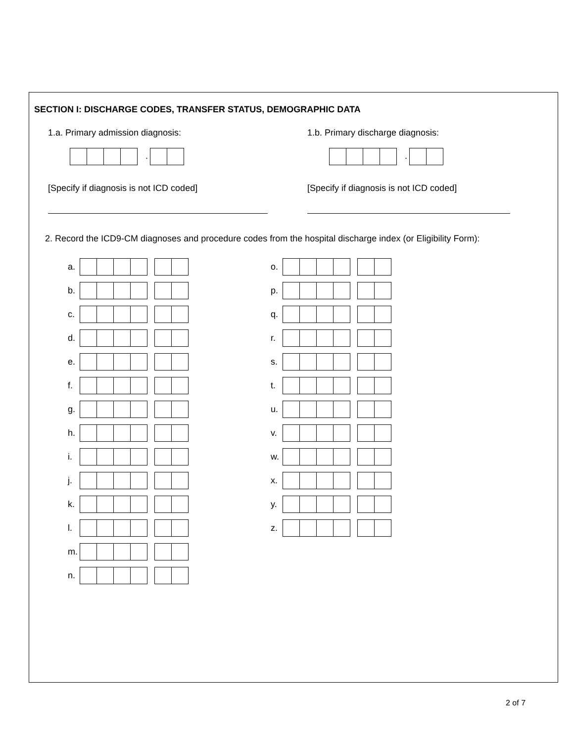SECTION I: DISCHARGE CODES, TRANSFER STATUS, DEMOGRAPHIC DATA
1.a. Primary admission diagnosis:
.
[Specify if diagnosis is not ICD coded]
1.b. Primary discharge diagnosis:
.
[Specify if diagnosis is not ICD coded]
2. Record the ICD9-CM diagnoses and procedure codes from the hospital discharge index (or Eligibility Form):
a.
b.
c.
d.
e.
f.
g.
h.
i.
j.
k.
l.
m.
n.
o.
p.
q.
r.
s.
t.
u.
v.
w.
x.
y.
z.
2 of 7